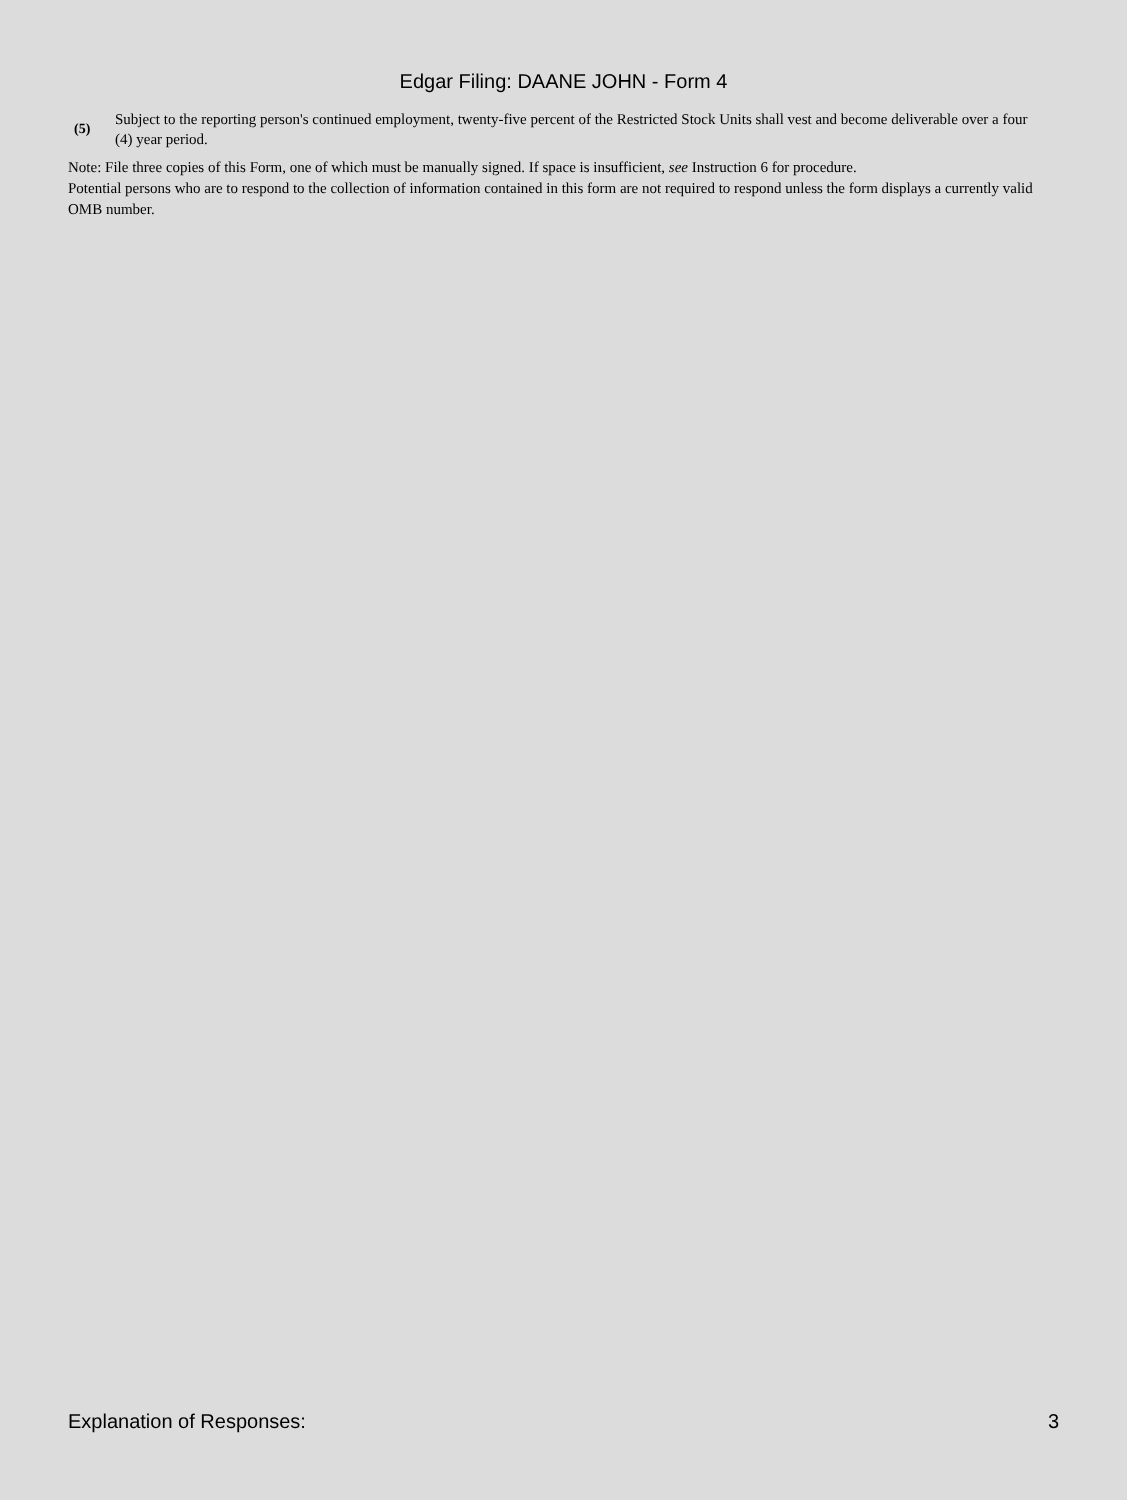Edgar Filing: DAANE JOHN - Form 4
(5) Subject to the reporting person's continued employment, twenty-five percent of the Restricted Stock Units shall vest and become deliverable over a four (4) year period.
Note: File three copies of this Form, one of which must be manually signed. If space is insufficient, see Instruction 6 for procedure.
Potential persons who are to respond to the collection of information contained in this form are not required to respond unless the form displays a currently valid OMB number.
Explanation of Responses: 3